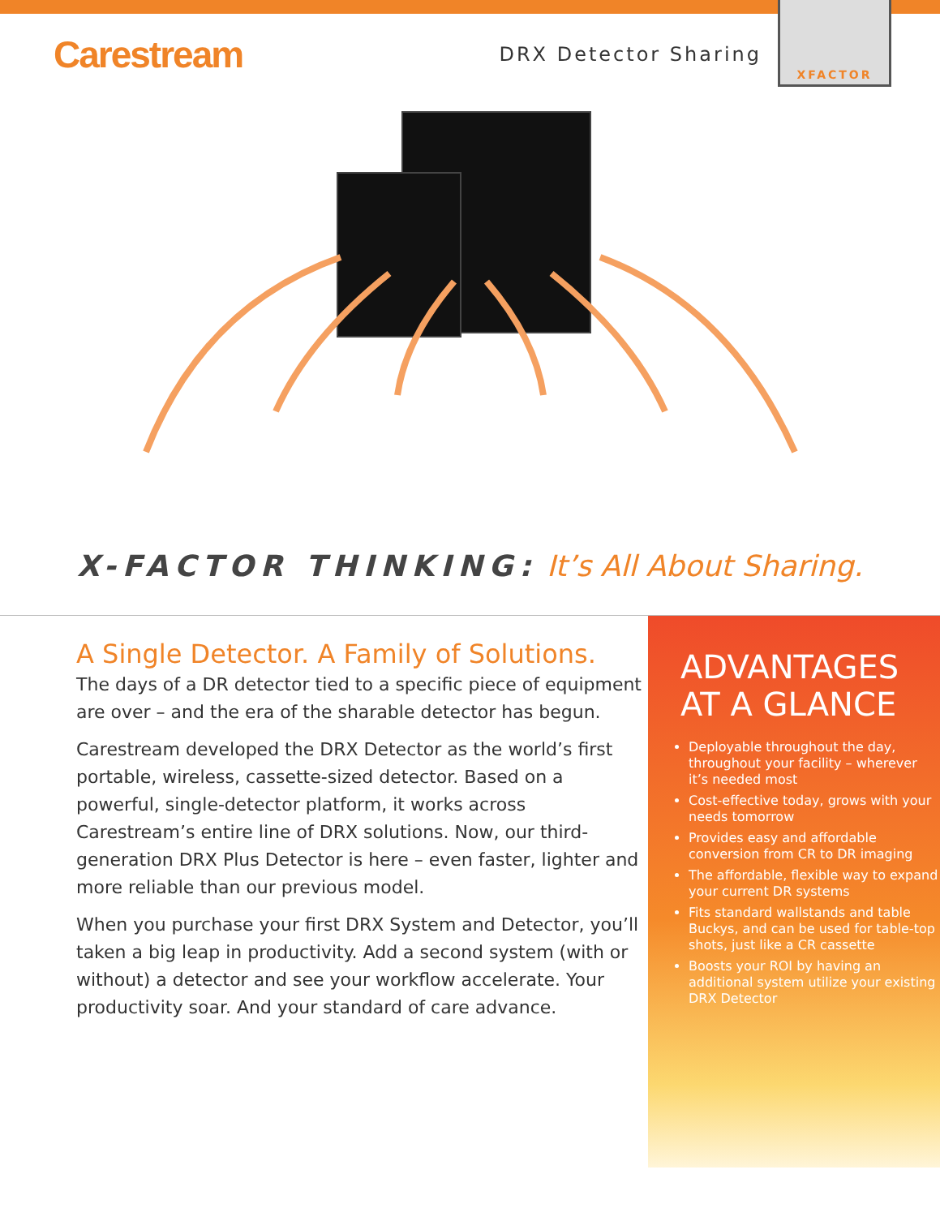Carestream
DRX Detector Sharing
XFACTOR
X-FACTOR THINKING: It’s All About Sharing.
A Single Detector. A Family of Solutions.
The days of a DR detector tied to a specific piece of equipment are over – and the era of the sharable detector has begun.
Carestream developed the DRX Detector as the world’s first portable, wireless, cassette-sized detector. Based on a powerful, single-detector platform, it works across Carestream’s entire line of DRX solutions. Now, our third-generation DRX Plus Detector is here – even faster, lighter and more reliable than our previous model.
When you purchase your first DRX System and Detector, you’ll taken a big leap in productivity. Add a second system (with or without) a detector and see your workflow accelerate. Your productivity soar. And your standard of care advance.
ADVANTAGES
AT A GLANCE
Deployable throughout the day, throughout your facility – wherever it’s needed most
Cost-effective today, grows with your needs tomorrow
Provides easy and affordable conversion from CR to DR imaging
The affordable, flexible way to expand your current DR systems
Fits standard wallstands and table Buckys, and can be used for table-top shots, just like a CR cassette
Boosts your ROI by having an additional system utilize your existing DRX Detector